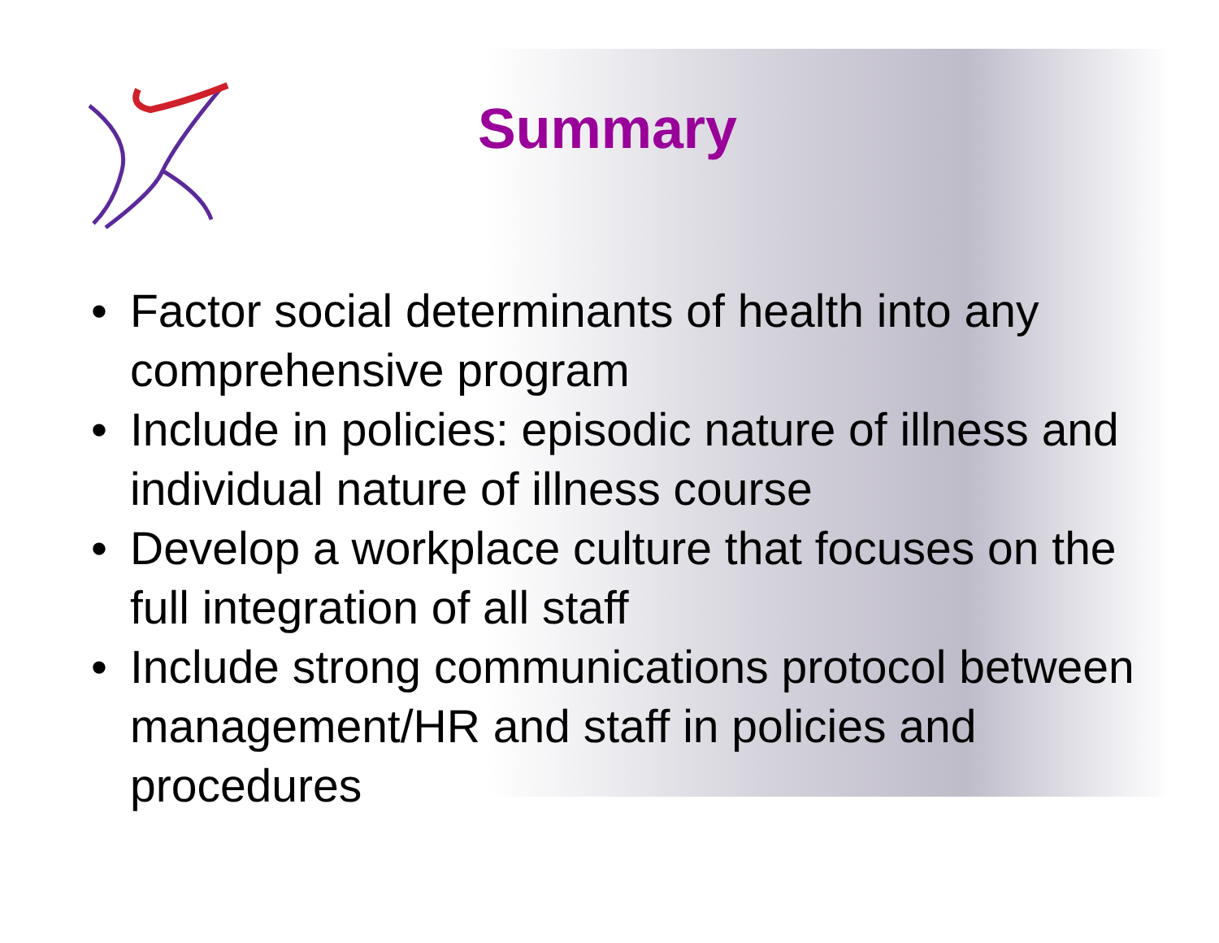Summary
• Factor social determinants of health into any comprehensive program
• Include in policies: episodic nature of illness and individual nature of illness course
• Develop a workplace culture that focuses on the full integration of all staff
• Include strong communications protocol between management/HR and staff in policies and procedures